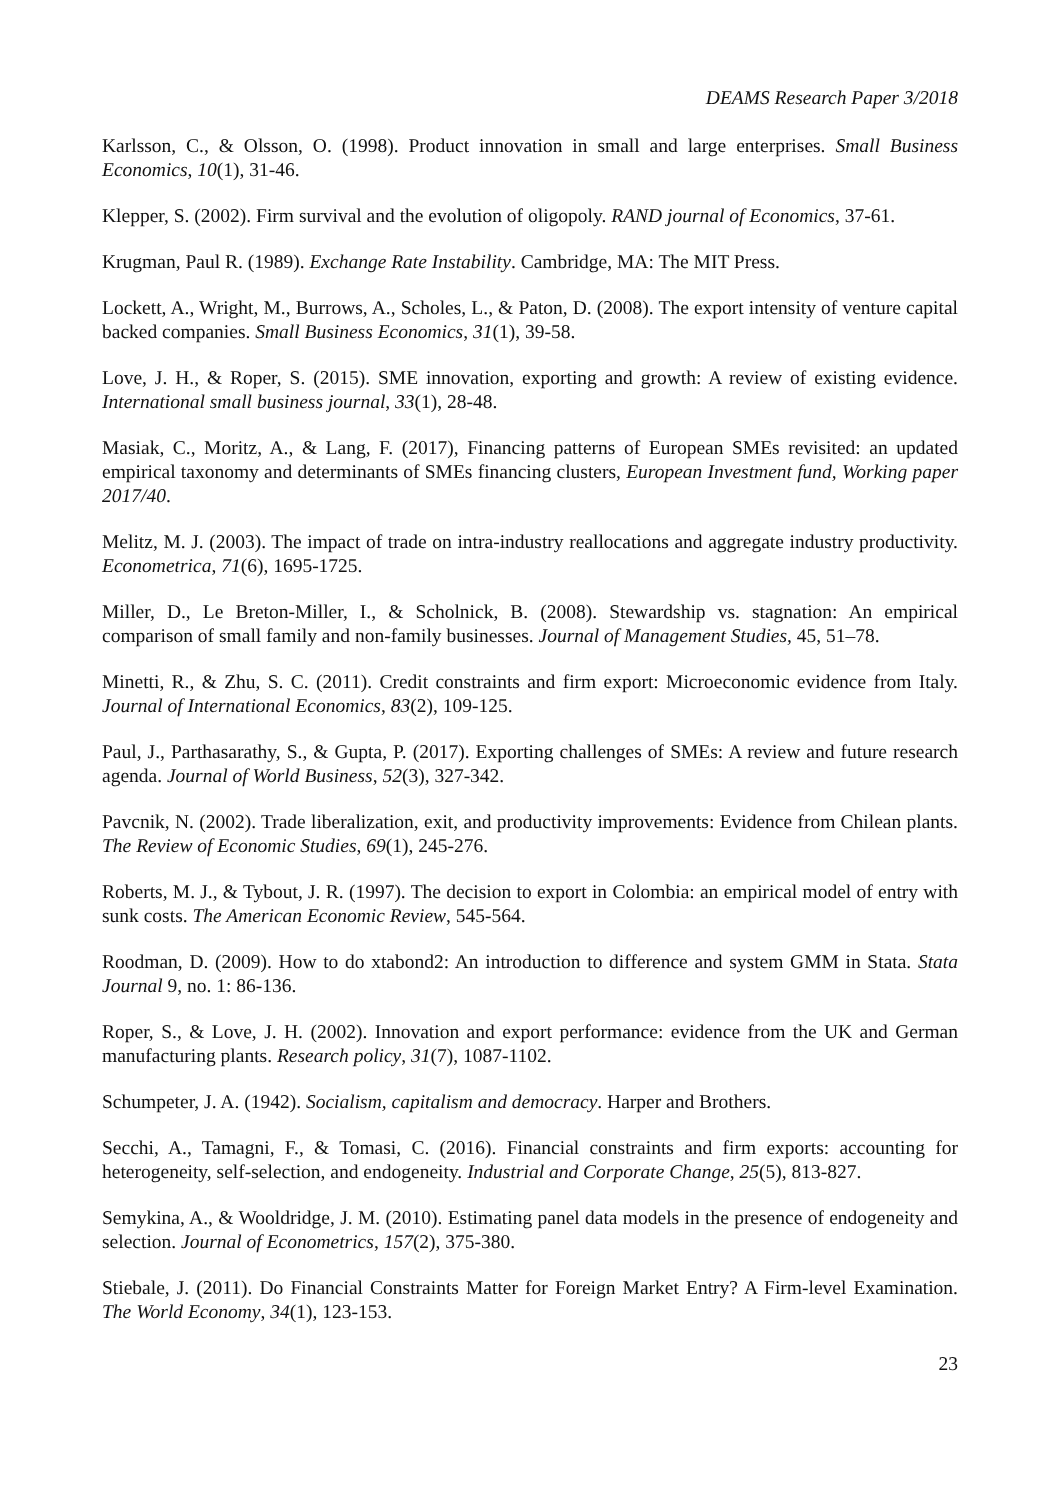DEAMS Research Paper 3/2018
Karlsson, C., & Olsson, O. (1998). Product innovation in small and large enterprises. Small Business Economics, 10(1), 31-46.
Klepper, S. (2002). Firm survival and the evolution of oligopoly. RAND journal of Economics, 37-61.
Krugman, Paul R. (1989). Exchange Rate Instability. Cambridge, MA: The MIT Press.
Lockett, A., Wright, M., Burrows, A., Scholes, L., & Paton, D. (2008). The export intensity of venture capital backed companies. Small Business Economics, 31(1), 39-58.
Love, J. H., & Roper, S. (2015). SME innovation, exporting and growth: A review of existing evidence. International small business journal, 33(1), 28-48.
Masiak, C., Moritz, A., & Lang, F. (2017), Financing patterns of European SMEs revisited: an updated empirical taxonomy and determinants of SMEs financing clusters, European Investment fund, Working paper 2017/40.
Melitz, M. J. (2003). The impact of trade on intra‐industry reallocations and aggregate industry productivity. Econometrica, 71(6), 1695-1725.
Miller, D., Le Breton-Miller, I., & Scholnick, B. (2008). Stewardship vs. stagnation: An empirical comparison of small family and non-family businesses. Journal of Management Studies, 45, 51–78.
Minetti, R., & Zhu, S. C. (2011). Credit constraints and firm export: Microeconomic evidence from Italy. Journal of International Economics, 83(2), 109-125.
Paul, J., Parthasarathy, S., & Gupta, P. (2017). Exporting challenges of SMEs: A review and future research agenda. Journal of World Business, 52(3), 327-342.
Pavcnik, N. (2002). Trade liberalization, exit, and productivity improvements: Evidence from Chilean plants. The Review of Economic Studies, 69(1), 245-276.
Roberts, M. J., & Tybout, J. R. (1997). The decision to export in Colombia: an empirical model of entry with sunk costs. The American Economic Review, 545-564.
Roodman, D. (2009). How to do xtabond2: An introduction to difference and system GMM in Stata. Stata Journal 9, no. 1: 86-136.
Roper, S., & Love, J. H. (2002). Innovation and export performance: evidence from the UK and German manufacturing plants. Research policy, 31(7), 1087-1102.
Schumpeter, J. A. (1942). Socialism, capitalism and democracy. Harper and Brothers.
Secchi, A., Tamagni, F., & Tomasi, C. (2016). Financial constraints and firm exports: accounting for heterogeneity, self-selection, and endogeneity. Industrial and Corporate Change, 25(5), 813-827.
Semykina, A., & Wooldridge, J. M. (2010). Estimating panel data models in the presence of endogeneity and selection. Journal of Econometrics, 157(2), 375-380.
Stiebale, J. (2011). Do Financial Constraints Matter for Foreign Market Entry? A Firm‐level Examination. The World Economy, 34(1), 123-153.
23